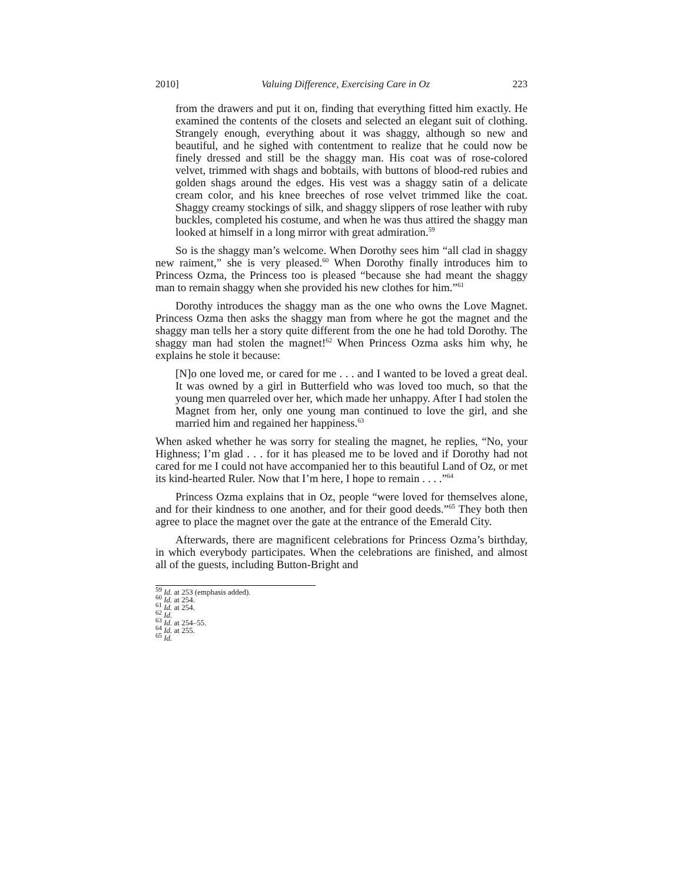2010] Valuing Difference, Exercising Care in Oz 223
from the drawers and put it on, finding that everything fitted him exactly. He examined the contents of the closets and selected an elegant suit of clothing. Strangely enough, everything about it was shaggy, although so new and beautiful, and he sighed with contentment to realize that he could now be finely dressed and still be the shaggy man. His coat was of rose-colored velvet, trimmed with shags and bobtails, with buttons of blood-red rubies and golden shags around the edges. His vest was a shaggy satin of a delicate cream color, and his knee breeches of rose velvet trimmed like the coat. Shaggy creamy stockings of silk, and shaggy slippers of rose leather with ruby buckles, completed his costume, and when he was thus attired the shaggy man looked at himself in a long mirror with great admiration.<sup>59</sup>
So is the shaggy man’s welcome. When Dorothy sees him “all clad in shaggy new raiment,” she is very pleased.<sup>60</sup> When Dorothy finally introduces him to Princess Ozma, the Princess too is pleased “because she had meant the shaggy man to remain shaggy when she provided his new clothes for him.”<sup>61</sup>
Dorothy introduces the shaggy man as the one who owns the Love Magnet. Princess Ozma then asks the shaggy man from where he got the magnet and the shaggy man tells her a story quite different from the one he had told Dorothy. The shaggy man had stolen the magnet!<sup>62</sup> When Princess Ozma asks him why, he explains he stole it because:
[N]o one loved me, or cared for me . . . and I wanted to be loved a great deal. It was owned by a girl in Butterfield who was loved too much, so that the young men quarreled over her, which made her unhappy. After I had stolen the Magnet from her, only one young man continued to love the girl, and she married him and regained her happiness.<sup>63</sup>
When asked whether he was sorry for stealing the magnet, he replies, “No, your Highness; I’m glad . . . for it has pleased me to be loved and if Dorothy had not cared for me I could not have accompanied her to this beautiful Land of Oz, or met its kind-hearted Ruler. Now that I’m here, I hope to remain . . . .”<sup>64</sup>
Princess Ozma explains that in Oz, people “were loved for themselves alone, and for their kindness to one another, and for their good deeds.”<sup>65</sup> They both then agree to place the magnet over the gate at the entrance of the Emerald City.
Afterwards, there are magnificent celebrations for Princess Ozma’s birthday, in which everybody participates. When the celebrations are finished, and almost all of the guests, including Button-Bright and
<sup>59</sup> Id. at 253 (emphasis added).
<sup>60</sup> Id. at 254.
<sup>61</sup> Id. at 254.
<sup>62</sup> Id.
<sup>63</sup> Id. at 254–55.
<sup>64</sup> Id. at 255.
<sup>65</sup> Id.